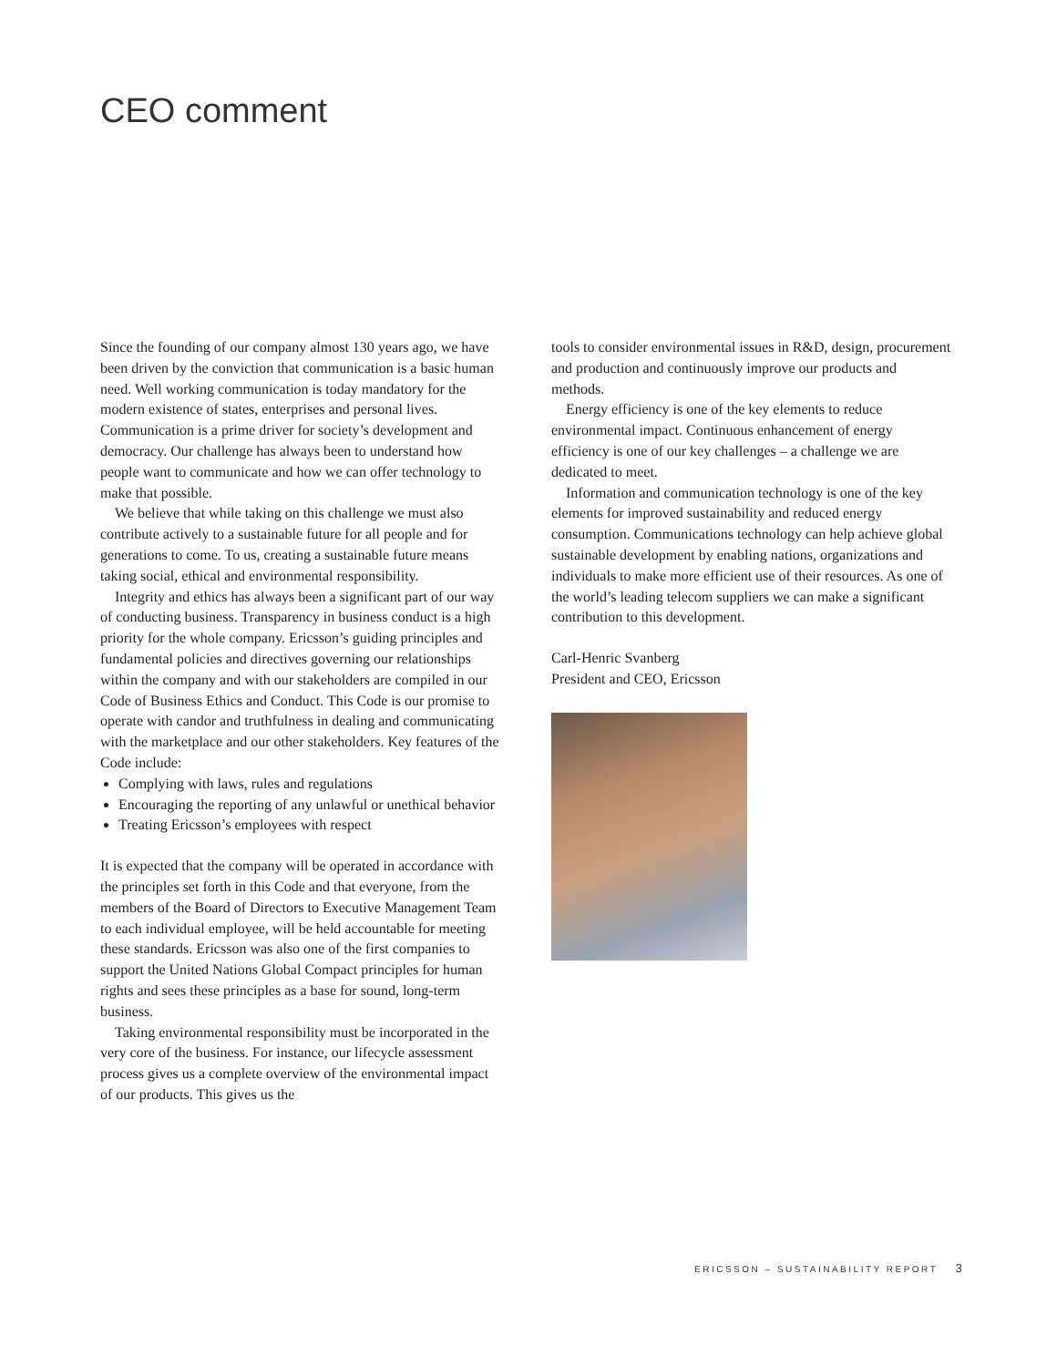CEO comment
Since the founding of our company almost 130 years ago, we have been driven by the conviction that communication is a basic human need. Well working communication is today mandatory for the modern existence of states, enterprises and personal lives. Communication is a prime driver for society’s development and democracy. Our challenge has always been to understand how people want to communicate and how we can offer technology to make that possible.
We believe that while taking on this challenge we must also contribute actively to a sustainable future for all people and for generations to come. To us, creating a sustainable future means taking social, ethical and environmental responsibility.
Integrity and ethics has always been a significant part of our way of conducting business. Transparency in business conduct is a high priority for the whole company. Ericsson’s guiding principles and fundamental policies and directives governing our relationships within the company and with our stakeholders are compiled in our Code of Business Ethics and Conduct. This Code is our promise to operate with candor and truthfulness in dealing and communicating with the marketplace and our other stakeholders. Key features of the Code include:
Complying with laws, rules and regulations
Encouraging the reporting of any unlawful or unethical behavior
Treating Ericsson’s employees with respect
It is expected that the company will be operated in accordance with the principles set forth in this Code and that everyone, from the members of the Board of Directors to Executive Management Team to each individual employee, will be held accountable for meeting these standards. Ericsson was also one of the first companies to support the United Nations Global Compact principles for human rights and sees these principles as a base for sound, long-term business.
Taking environmental responsibility must be incorporated in the very core of the business. For instance, our lifecycle assessment process gives us a complete overview of the environmental impact of our products. This gives us the
tools to consider environmental issues in R&D, design, procurement and production and continuously improve our products and methods.
Energy efficiency is one of the key elements to reduce environmental impact. Continuous enhancement of energy efficiency is one of our key challenges – a challenge we are dedicated to meet.
Information and communication technology is one of the key elements for improved sustainability and reduced energy consumption. Communications technology can help achieve global sustainable development by enabling nations, organizations and individuals to make more efficient use of their resources. As one of the world’s leading telecom suppliers we can make a significant contribution to this development.
Carl-Henric Svanberg
President and CEO, Ericsson
ERICSSON – SUSTAINABILITY REPORT 3